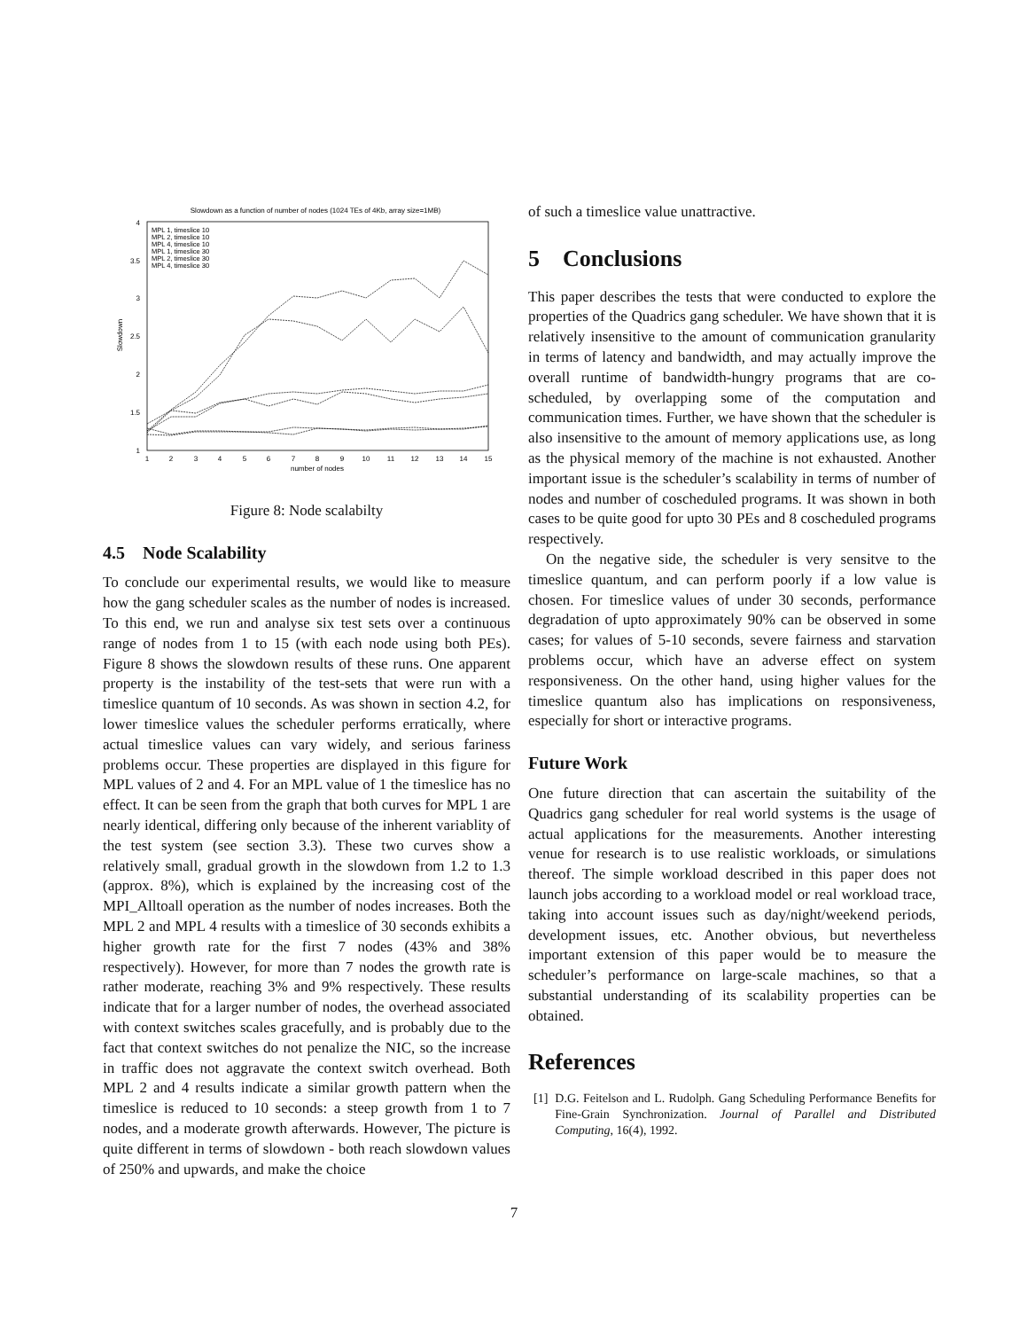Slowdown as a function of number of nodes (1024 TEs of 4Kb, array size=1MB)
4
3.5
3
2.5
2
1.5
1
Slowdown
number of nodes
1
2
3
4
5
6
7
8
9
10
11
12
13
14
15
MPL 1, timeslice 10
MPL 2, timeslice 10
MPL 4, timeslice 10
MPL 1, timeslice 30
MPL 2, timeslice 30
MPL 4, timeslice 30
Figure 8: Node scalabilty
4.5 Node Scalability
To conclude our experimental results, we would like to measure how the gang scheduler scales as the number of nodes is increased. To this end, we run and analyse six test sets over a continuous range of nodes from 1 to 15 (with each node using both PEs). Figure 8 shows the slowdown results of these runs. One apparent property is the instability of the test-sets that were run with a timeslice quantum of 10 seconds. As was shown in section 4.2, for lower timeslice values the scheduler performs erratically, where actual timeslice values can vary widely, and serious fariness problems occur. These properties are displayed in this figure for MPL values of 2 and 4. For an MPL value of 1 the timeslice has no effect. It can be seen from the graph that both curves for MPL 1 are nearly identical, differing only because of the inherent variablity of the test system (see section 3.3). These two curves show a relatively small, gradual growth in the slowdown from 1.2 to 1.3 (approx. 8%), which is explained by the increasing cost of the MPI_Alltoall operation as the number of nodes increases. Both the MPL 2 and MPL 4 results with a timeslice of 30 seconds exhibits a higher growth rate for the first 7 nodes (43% and 38% respectively). However, for more than 7 nodes the growth rate is rather moderate, reaching 3% and 9% respectively. These results indicate that for a larger number of nodes, the overhead associated with context switches scales gracefully, and is probably due to the fact that context switches do not penalize the NIC, so the increase in traffic does not aggravate the context switch overhead. Both MPL 2 and 4 results indicate a similar growth pattern when the timeslice is reduced to 10 seconds: a steep growth from 1 to 7 nodes, and a moderate growth afterwards. However, The picture is quite different in terms of slowdown - both reach slowdown values of 250% and upwards, and make the choice
of such a timeslice value unattractive.
5 Conclusions
This paper describes the tests that were conducted to explore the properties of the Quadrics gang scheduler. We have shown that it is relatively insensitive to the amount of communication granularity in terms of latency and bandwidth, and may actually improve the overall runtime of bandwidth-hungry programs that are co-scheduled, by overlapping some of the computation and communication times. Further, we have shown that the scheduler is also insensitive to the amount of memory applications use, as long as the physical memory of the machine is not exhausted. Another important issue is the scheduler’s scalability in terms of number of nodes and number of coscheduled programs. It was shown in both cases to be quite good for upto 30 PEs and 8 coscheduled programs respectively.
On the negative side, the scheduler is very sensitve to the timeslice quantum, and can perform poorly if a low value is chosen. For timeslice values of under 30 seconds, performance degradation of upto approximately 90% can be observed in some cases; for values of 5-10 seconds, severe fairness and starvation problems occur, which have an adverse effect on system responsiveness. On the other hand, using higher values for the timeslice quantum also has implications on responsiveness, especially for short or interactive programs.
Future Work
One future direction that can ascertain the suitability of the Quadrics gang scheduler for real world systems is the usage of actual applications for the measurements. Another interesting venue for research is to use realistic workloads, or simulations thereof. The simple workload described in this paper does not launch jobs according to a workload model or real workload trace, taking into account issues such as day/night/weekend periods, development issues, etc. Another obvious, but nevertheless important extension of this paper would be to measure the scheduler’s performance on large-scale machines, so that a substantial understanding of its scalability properties can be obtained.
References
[1] D.G. Feitelson and L. Rudolph. Gang Scheduling Performance Benefits for Fine-Grain Synchronization. Journal of Parallel and Distributed Computing, 16(4), 1992.
7